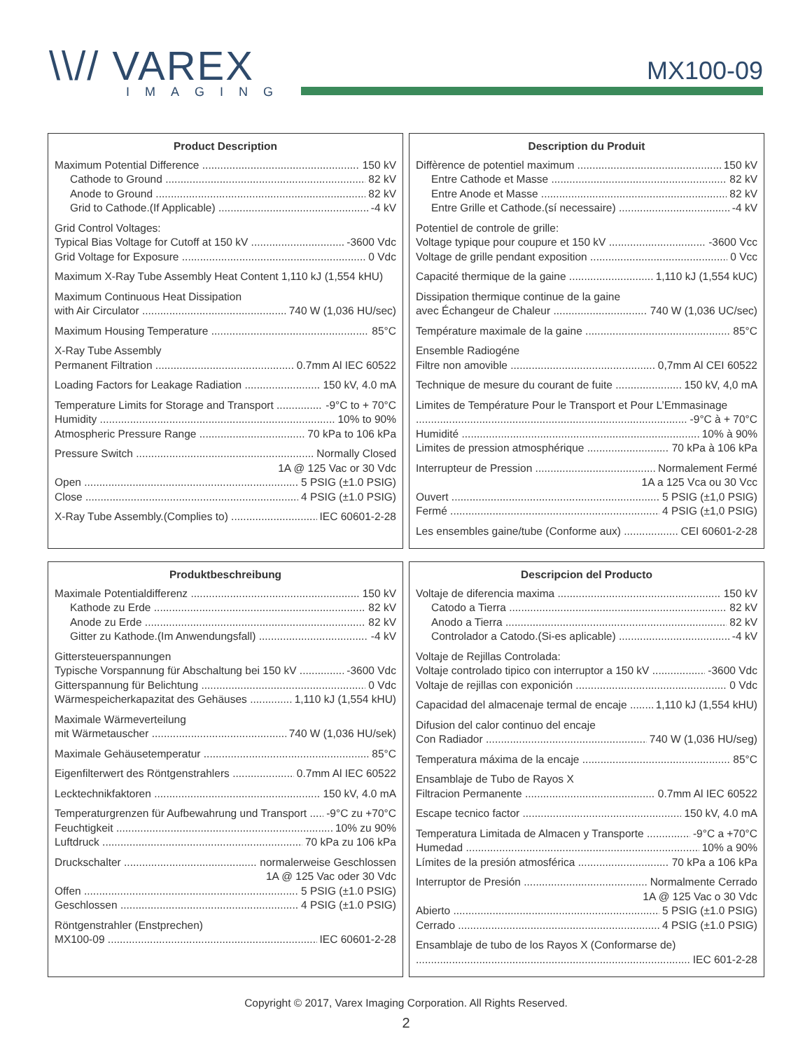\\// VAREX
IMAGING
MX100-09
Product Description
Maximum Potential Difference 150 kV
Cathode to Ground 82 kV
Anode to Ground 82 kV
Grid to Cathode.(If Applicable) -4 kV
Grid Control Voltages:
Typical Bias Voltage for Cutoff at 150 kV -3600 Vdc
Grid Voltage for Exposure 0 Vdc
Maximum X-Ray Tube Assembly Heat Content 1,110 kJ (1,554 kHU)
Maximum Continuous Heat Dissipation
with Air Circulator 740 W (1,036 HU/sec)
Maximum Housing Temperature 85°C
X-Ray Tube Assembly
Permanent Filtration 0.7mm Al IEC 60522
Loading Factors for Leakage Radiation 150 kV, 4.0 mA
Temperature Limits for Storage and Transport -9°C to + 70°C
Humidity 10% to 90%
Atmospheric Pressure Range 70 kPa to 106 kPa
Pressure Switch Normally Closed
1A @ 125 Vac or 30 Vdc
Open 5 PSIG (±1.0 PSIG)
Close 4 PSIG (±1.0 PSIG)
X-Ray Tube Assembly.(Complies to) IEC 60601-2-28
Description du Produit
Diffèrence de potentiel maximum 150 kV
Entre Cathode et Masse 82 kV
Entre Anode et Masse 82 kV
Entre Grille et Cathode.(sí necessaire) -4 kV
Potentiel de controle de grille:
Voltage typique pour coupure et 150 kV -3600 Vcc
Voltage de grille pendant exposition 0 Vcc
Capacité thermique de la gaine 1,110 kJ (1,554 kUC)
Dissipation thermique continue de la gaine
avec Échangeur de Chaleur 740 W (1,036 UC/sec)
Température maximale de la gaine 85°C
Ensemble Radiogéne
Filtre non amovible 0,7mm Al CEI 60522
Technique de mesure du courant de fuite 150 kV, 4,0 mA
Limites de Température Pour le Transport et Pour L’Emmasinage
-9°C à + 70°C
Humidité 10% à 90%
Limites de pression atmosphérique 70 kPa à 106 kPa
Interrupteur de Pression Normalement Fermé
1A a 125 Vca ou 30 Vcc
Ouvert 5 PSIG (±1,0 PSIG)
Fermé 4 PSIG (±1,0 PSIG)
Les ensembles gaine/tube (Conforme aux) CEI 60601-2-28
Produktbeschreibung
Maximale Potentialdifferenz 150 kV
Kathode zu Erde 82 kV
Anode zu Erde 82 kV
Gitter zu Kathode.(Im Anwendungsfall) -4 kV
Gittersteuerspannungen
Typische Vorspannung für Abschaltung bei 150 kV -3600 Vdc
Gitterspannung für Belichtung 0 Vdc
Wärmespeicherkapazitat des Gehäuses 1,110 kJ (1,554 kHU)
Maximale Wärmeverteilung
mit Wärmetauscher 740 W (1,036 HU/sek)
Maximale Gehäusetemperatur 85°C
Eigenfilterwert des Röntgenstrahlers 0.7mm Al IEC 60522
Lecktechnikfaktoren 150 kV, 4.0 mA
Temperaturgrenzen für Aufbewahrung und Transport -9°C zu +70°C
Feuchtigkeit 10% zu 90%
Luftdruck 70 kPa zu 106 kPa
Druckschalter normalerweise Geschlossen
1A @ 125 Vac oder 30 Vdc
Offen 5 PSIG (±1.0 PSIG)
Geschlossen 4 PSIG (±1.0 PSIG)
Röntgenstrahler (Enstprechen)
MX100-09 IEC 60601-2-28
Descripcion del Producto
Voltaje de diferencia maxima 150 kV
Catodo a Tierra 82 kV
Anodo a Tierra 82 kV
Controlador a Catodo.(Si-es aplicable) -4 kV
Voltaje de Rejillas Controlada:
Voltaje controlado tipico con interruptor a 150 kV -3600 Vdc
Voltaje de rejillas con exponición 0 Vdc
Capacidad del almacenaje termal de encaje 1,110 kJ (1,554 kHU)
Difusion del calor continuo del encaje
Con Radiador 740 W (1,036 HU/seg)
Temperatura máxima de la encaje 85°C
Ensamblaje de Tubo de Rayos X
Filtracion Permanente 0.7mm Al IEC 60522
Escape tecnico factor 150 kV, 4.0 mA
Temperatura Limitada de Almacen y Transporte -9°C a +70°C
Humedad 10% a 90%
Límites de la presión atmosférica 70 kPa a 106 kPa
Interruptor de Presión Normalmente Cerrado
1A @ 125 Vac o 30 Vdc
Abierto 5 PSIG (±1.0 PSIG)
Cerrado 4 PSIG (±1.0 PSIG)
Ensamblaje de tubo de los Rayos X (Conformarse de)
IEC 601-2-28
Copyright © 2017, Varex Imaging Corporation. All Rights Reserved.
2